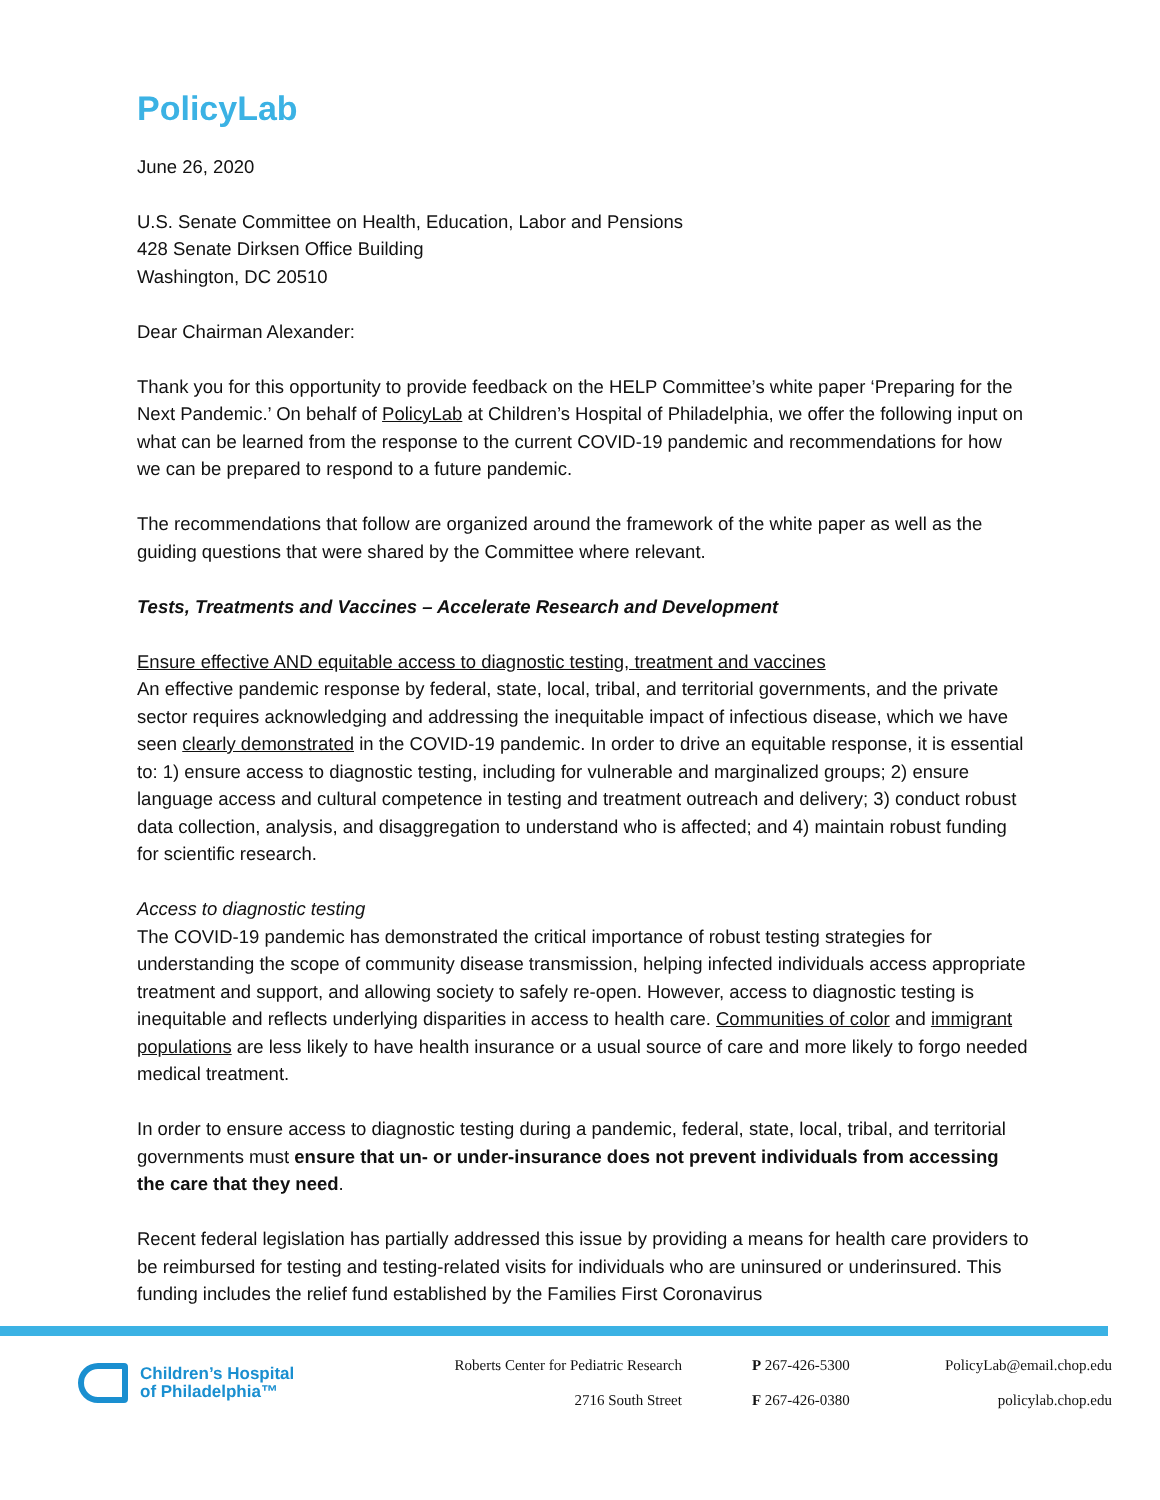PolicyLab
June 26, 2020
U.S. Senate Committee on Health, Education, Labor and Pensions
428 Senate Dirksen Office Building
Washington, DC 20510
Dear Chairman Alexander:
Thank you for this opportunity to provide feedback on the HELP Committee’s white paper ‘Preparing for the Next Pandemic.’ On behalf of PolicyLab at Children’s Hospital of Philadelphia, we offer the following input on what can be learned from the response to the current COVID-19 pandemic and recommendations for how we can be prepared to respond to a future pandemic.
The recommendations that follow are organized around the framework of the white paper as well as the guiding questions that were shared by the Committee where relevant.
Tests, Treatments and Vaccines – Accelerate Research and Development
Ensure effective AND equitable access to diagnostic testing, treatment and vaccines
An effective pandemic response by federal, state, local, tribal, and territorial governments, and the private sector requires acknowledging and addressing the inequitable impact of infectious disease, which we have seen clearly demonstrated in the COVID-19 pandemic. In order to drive an equitable response, it is essential to: 1) ensure access to diagnostic testing, including for vulnerable and marginalized groups; 2) ensure language access and cultural competence in testing and treatment outreach and delivery; 3) conduct robust data collection, analysis, and disaggregation to understand who is affected; and 4) maintain robust funding for scientific research.
Access to diagnostic testing
The COVID-19 pandemic has demonstrated the critical importance of robust testing strategies for understanding the scope of community disease transmission, helping infected individuals access appropriate treatment and support, and allowing society to safely re-open. However, access to diagnostic testing is inequitable and reflects underlying disparities in access to health care. Communities of color and immigrant populations are less likely to have health insurance or a usual source of care and more likely to forgo needed medical treatment.
In order to ensure access to diagnostic testing during a pandemic, federal, state, local, tribal, and territorial governments must ensure that un- or under-insurance does not prevent individuals from accessing the care that they need.
Recent federal legislation has partially addressed this issue by providing a means for health care providers to be reimbursed for testing and testing-related visits for individuals who are uninsured or underinsured. This funding includes the relief fund established by the Families First Coronavirus
Children’s Hospital
of Philadelphia™
Roberts Center for Pediatric Research
2716 South Street
P 267-426-5300
F 267-426-0380
PolicyLab@email.chop.edu
policylab.chop.edu